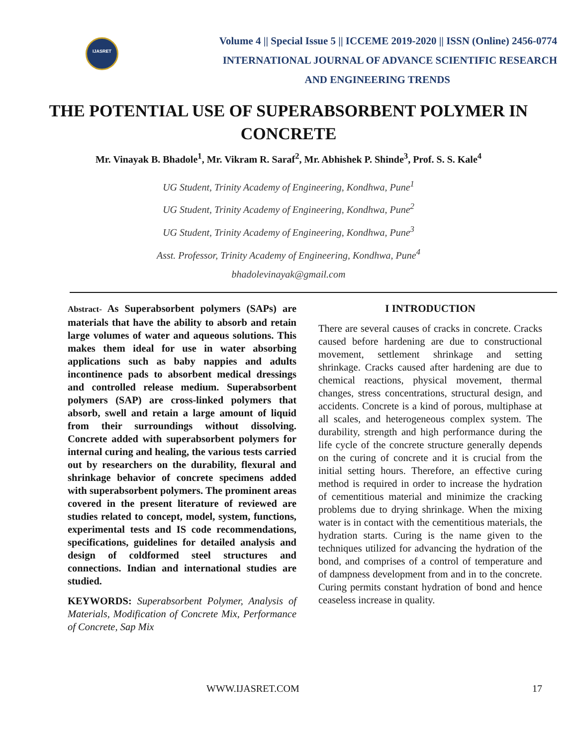IJASRET
Volume 4 || Special Issue 5 || ICCEME 2019-2020 || ISSN (Online) 2456-0774
INTERNATIONAL JOURNAL OF ADVANCE SCIENTIFIC RESEARCH
AND ENGINEERING TRENDS
THE POTENTIAL USE OF SUPERABSORBENT POLYMER IN CONCRETE
Mr. Vinayak B. Bhadole<sup>1</sup>, Mr. Vikram R. Saraf<sup>2</sup>, Mr. Abhishek P. Shinde<sup>3</sup>, Prof. S. S. Kale<sup>4</sup>
UG Student, Trinity Academy of Engineering, Kondhwa, Pune<sup>1</sup>
UG Student, Trinity Academy of Engineering, Kondhwa, Pune<sup>2</sup>
UG Student, Trinity Academy of Engineering, Kondhwa, Pune<sup>3</sup>
Asst. Professor, Trinity Academy of Engineering, Kondhwa, Pune<sup>4</sup>
bhadolevinayak@gmail.com
Abstract- As Superabsorbent polymers (SAPs) are materials that have the ability to absorb and retain large volumes of water and aqueous solutions. This makes them ideal for use in water absorbing applications such as baby nappies and adults incontinence pads to absorbent medical dressings and controlled release medium. Superabsorbent polymers (SAP) are cross-linked polymers that absorb, swell and retain a large amount of liquid from their surroundings without dissolving. Concrete added with superabsorbent polymers for internal curing and healing, the various tests carried out by researchers on the durability, flexural and shrinkage behavior of concrete specimens added with superabsorbent polymers. The prominent areas covered in the present literature of reviewed are studies related to concept, model, system, functions, experimental tests and IS code recommendations, specifications, guidelines for detailed analysis and design of coldformed steel structures and connections. Indian and international studies are studied.
KEYWORDS: Superabsorbent Polymer, Analysis of Materials, Modification of Concrete Mix, Performance of Concrete, Sap Mix
I INTRODUCTION
There are several causes of cracks in concrete. Cracks caused before hardening are due to constructional movement, settlement shrinkage and setting shrinkage. Cracks caused after hardening are due to chemical reactions, physical movement, thermal changes, stress concentrations, structural design, and accidents. Concrete is a kind of porous, multiphase at all scales, and heterogeneous complex system. The durability, strength and high performance during the life cycle of the concrete structure generally depends on the curing of concrete and it is crucial from the initial setting hours. Therefore, an effective curing method is required in order to increase the hydration of cementitious material and minimize the cracking problems due to drying shrinkage. When the mixing water is in contact with the cementitious materials, the hydration starts. Curing is the name given to the techniques utilized for advancing the hydration of the bond, and comprises of a control of temperature and of dampness development from and in to the concrete. Curing permits constant hydration of bond and hence ceaseless increase in quality.
WWW.IJASRET.COM 17